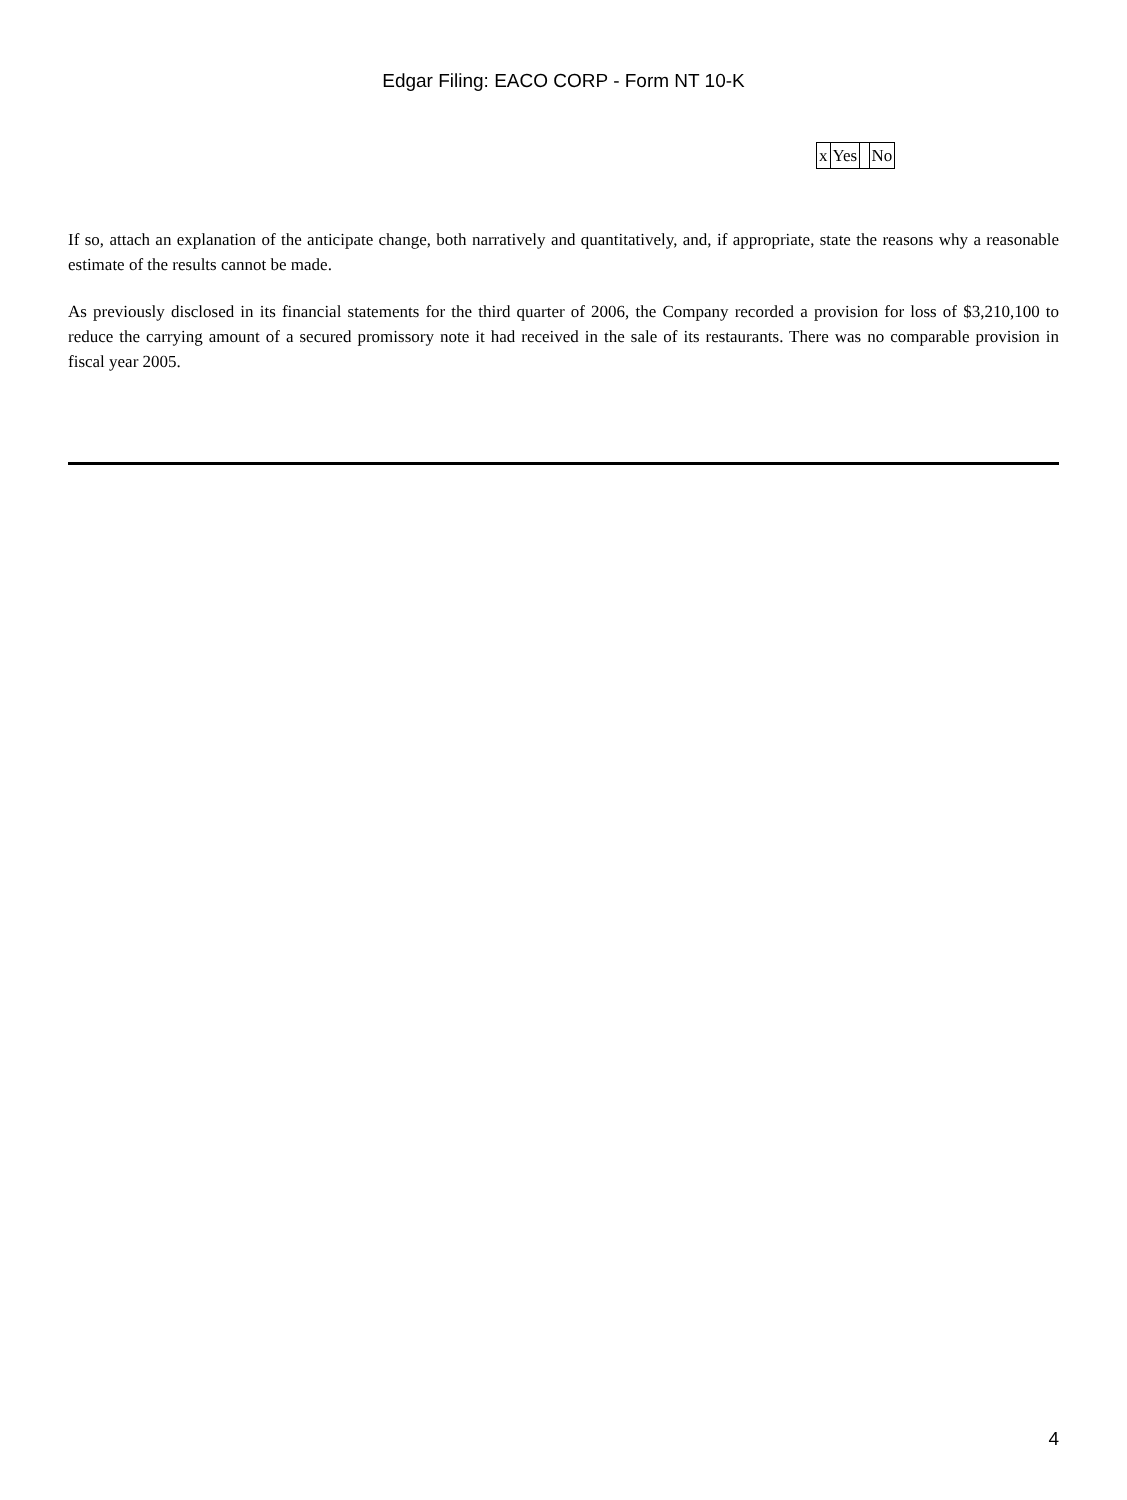Edgar Filing: EACO CORP - Form NT 10-K
| x | Yes | | No |
If so, attach an explanation of the anticipate change, both narratively and quantitatively, and, if appropriate, state the reasons why a reasonable estimate of the results cannot be made.
As previously disclosed in its financial statements for the third quarter of 2006, the Company recorded a provision for loss of $3,210,100 to reduce the carrying amount of a secured promissory note it had received in the sale of its restaurants. There was no comparable provision in fiscal year 2005.
4